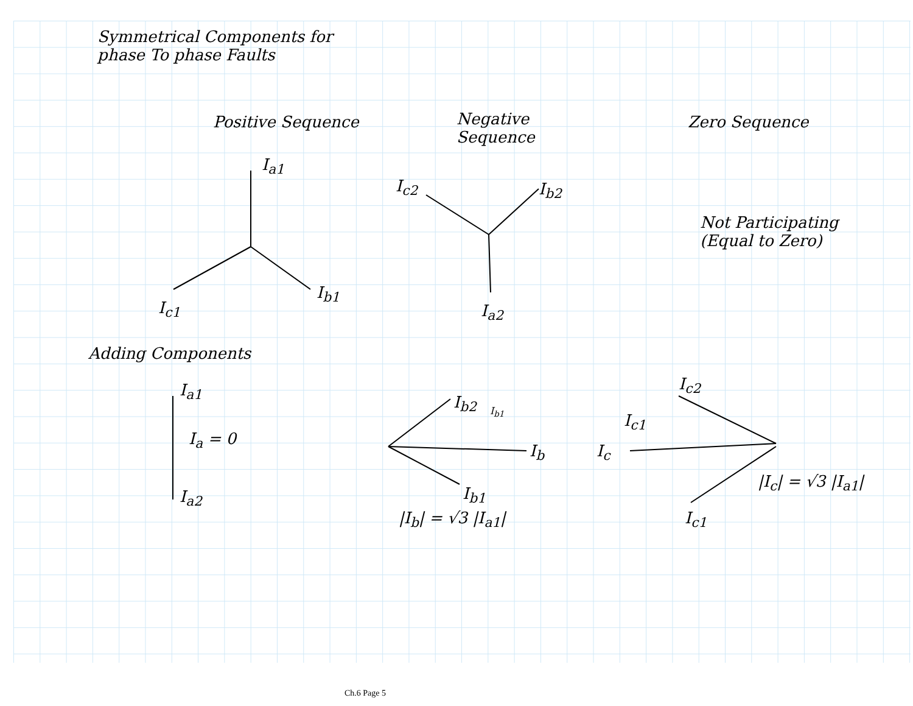Symmetrical Components for phase To phase Faults
Positive Sequence
Negative Sequence
Zero Sequence
I<sub>a1</sub>
I<sub>c2</sub> I<sub>b2</sub>
Not Participating (Equal to Zero)
I<sub>c1</sub>
I<sub>b1</sub>
I<sub>a2</sub>
Adding Components
I<sub>a1</sub>
I<sub>b2</sub> I<sub>b1</sub>
I<sub>c2</sub>
I<sub>c1</sub>
I<sub>a</sub> = 0
I<sub>b</sub> I<sub>c</sub>
I<sub>b1</sub>
|I<sub>c</sub>| = √3 |I<sub>a1</sub>|
I<sub>a2</sub>
|I<sub>b</sub>| = √3 |I<sub>a1</sub>| I<sub>c1</sub>
Ch.6 Page 5